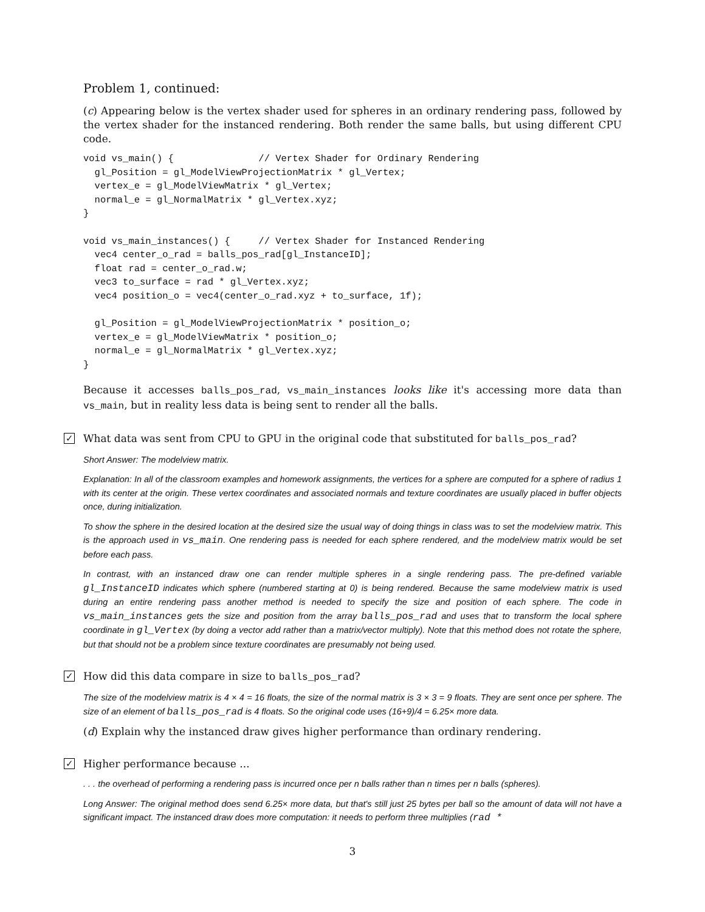Problem 1, continued:
(c) Appearing below is the vertex shader used for spheres in an ordinary rendering pass, followed by the vertex shader for the instanced rendering. Both render the same balls, but using different CPU code.
void vs_main() {               // Vertex Shader for Ordinary Rendering
  gl_Position = gl_ModelViewProjectionMatrix * gl_Vertex;
  vertex_e = gl_ModelViewMatrix * gl_Vertex;
  normal_e = gl_NormalMatrix * gl_Vertex.xyz;
}

void vs_main_instances() {     // Vertex Shader for Instanced Rendering
  vec4 center_o_rad = balls_pos_rad[gl_InstanceID];
  float rad = center_o_rad.w;
  vec3 to_surface = rad * gl_Vertex.xyz;
  vec4 position_o = vec4(center_o_rad.xyz + to_surface, 1f);

  gl_Position = gl_ModelViewProjectionMatrix * position_o;
  vertex_e = gl_ModelViewMatrix * position_o;
  normal_e = gl_NormalMatrix * gl_Vertex.xyz;
}
Because it accesses balls_pos_rad, vs_main_instances looks like it's accessing more data than vs_main, but in reality less data is being sent to render all the balls.
✓ What data was sent from CPU to GPU in the original code that substituted for balls_pos_rad?
Short Answer: The modelview matrix.
Explanation: In all of the classroom examples and homework assignments, the vertices for a sphere are computed for a sphere of radius 1 with its center at the origin. These vertex coordinates and associated normals and texture coordinates are usually placed in buffer objects once, during initialization.
To show the sphere in the desired location at the desired size the usual way of doing things in class was to set the modelview matrix. This is the approach used in vs_main. One rendering pass is needed for each sphere rendered, and the modelview matrix would be set before each pass.
In contrast, with an instanced draw one can render multiple spheres in a single rendering pass. The pre-defined variable gl_InstanceID indicates which sphere (numbered starting at 0) is being rendered. Because the same modelview matrix is used during an entire rendering pass another method is needed to specify the size and position of each sphere. The code in vs_main_instances gets the size and position from the array balls_pos_rad and uses that to transform the local sphere coordinate in gl_Vertex (by doing a vector add rather than a matrix/vector multiply). Note that this method does not rotate the sphere, but that should not be a problem since texture coordinates are presumably not being used.
✓ How did this data compare in size to balls_pos_rad?
The size of the modelview matrix is 4 × 4 = 16 floats, the size of the normal matrix is 3 × 3 = 9 floats. They are sent once per sphere. The size of an element of balls_pos_rad is 4 floats. So the original code uses (16+9)/4 = 6.25× more data.
(d) Explain why the instanced draw gives higher performance than ordinary rendering.
✓ Higher performance because ...
. . . the overhead of performing a rendering pass is incurred once per n balls rather than n times per n balls (spheres).
Long Answer: The original method does send 6.25× more data, but that's still just 25 bytes per ball so the amount of data will not have a significant impact. The instanced draw does more computation: it needs to perform three multiplies (rad *
3